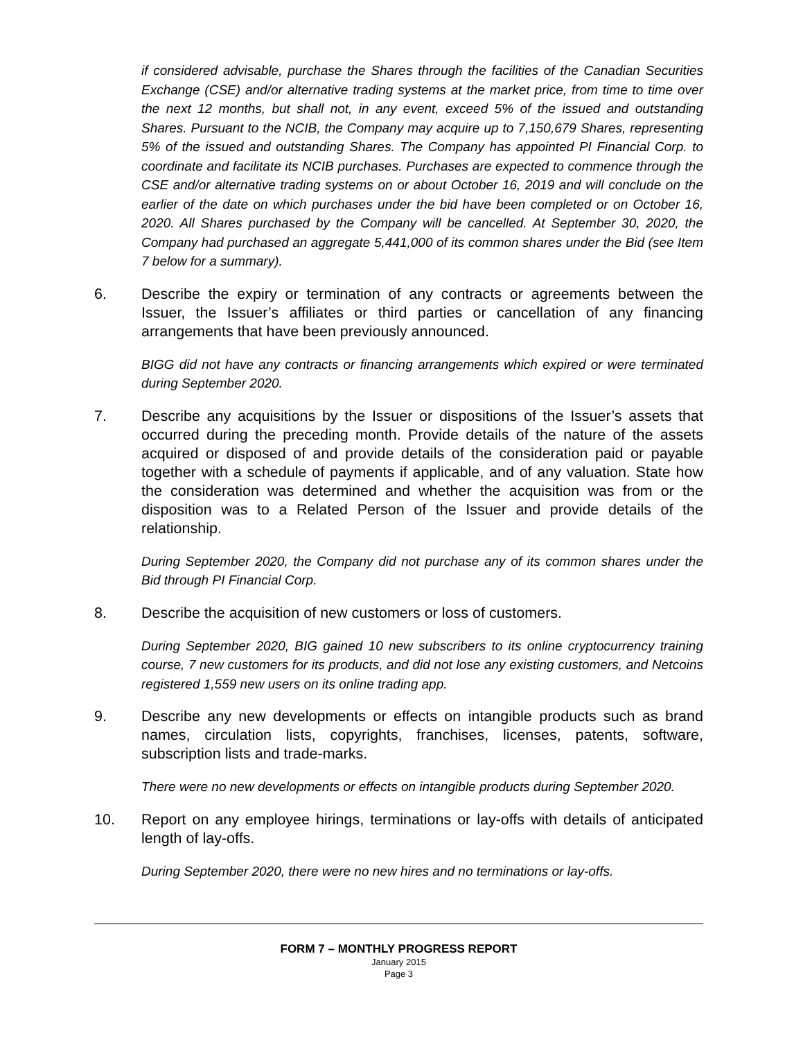if considered advisable, purchase the Shares through the facilities of the Canadian Securities Exchange (CSE) and/or alternative trading systems at the market price, from time to time over the next 12 months, but shall not, in any event, exceed 5% of the issued and outstanding Shares. Pursuant to the NCIB, the Company may acquire up to 7,150,679 Shares, representing 5% of the issued and outstanding Shares. The Company has appointed PI Financial Corp. to coordinate and facilitate its NCIB purchases. Purchases are expected to commence through the CSE and/or alternative trading systems on or about October 16, 2019 and will conclude on the earlier of the date on which purchases under the bid have been completed or on October 16, 2020. All Shares purchased by the Company will be cancelled. At September 30, 2020, the Company had purchased an aggregate 5,441,000 of its common shares under the Bid (see Item 7 below for a summary).
6. Describe the expiry or termination of any contracts or agreements between the Issuer, the Issuer’s affiliates or third parties or cancellation of any financing arrangements that have been previously announced.
BIGG did not have any contracts or financing arrangements which expired or were terminated during September 2020.
7. Describe any acquisitions by the Issuer or dispositions of the Issuer’s assets that occurred during the preceding month. Provide details of the nature of the assets acquired or disposed of and provide details of the consideration paid or payable together with a schedule of payments if applicable, and of any valuation. State how the consideration was determined and whether the acquisition was from or the disposition was to a Related Person of the Issuer and provide details of the relationship.
During September 2020, the Company did not purchase any of its common shares under the Bid through PI Financial Corp.
8. Describe the acquisition of new customers or loss of customers.
During September 2020, BIG gained 10 new subscribers to its online cryptocurrency training course, 7 new customers for its products, and did not lose any existing customers, and Netcoins registered 1,559 new users on its online trading app.
9. Describe any new developments or effects on intangible products such as brand names, circulation lists, copyrights, franchises, licenses, patents, software, subscription lists and trade-marks.
There were no new developments or effects on intangible products during September 2020.
10. Report on any employee hirings, terminations or lay-offs with details of anticipated length of lay-offs.
During September 2020, there were no new hires and no terminations or lay-offs.
FORM 7 – MONTHLY PROGRESS REPORT
January 2015
Page 3